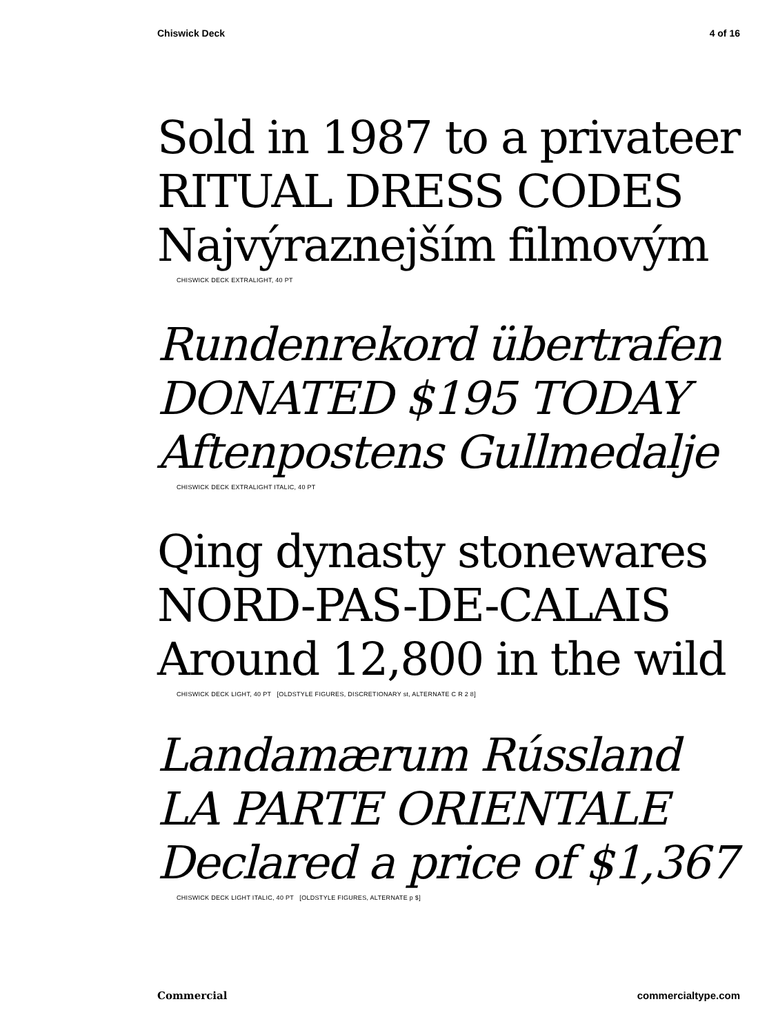Chiswick Deck 4 of 16
Sold in 1987 to a privateer
RITUAL DRESS CODES
Najvýraznejším filmovým
CHISWICK DECK EXTRALIGHT, 40 PT
Rundenrekord übertrafen
DONATED $195 TODAY
Aftenpostens Gullmedalje
CHISWICK DECK EXTRALIGHT ITALIC, 40 PT
Qing dynasty stonewares
NORD-PAS-DE-CALAIS
Around 12,800 in the wild
CHISWICK DECK LIGHT, 40 PT [OLDSTYLE FIGURES, DISCRETIONARY st, ALTERNATE C R 2 8]
Landamærum Rússland
LA PARTE ORIENTALE
Declared a price of $1,367
CHISWICK DECK LIGHT ITALIC, 40 PT [OLDSTYLE FIGURES, ALTERNATE p $]
Commercial commercialtype.com